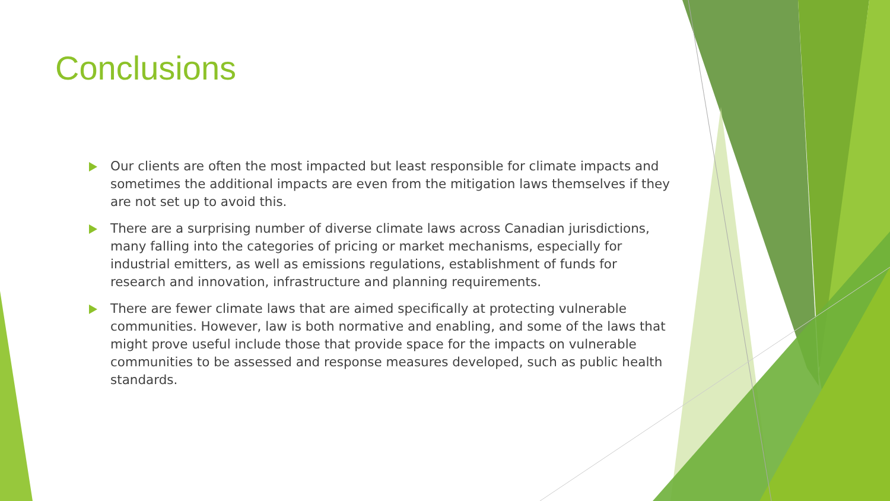Conclusions
Our clients are often the most impacted but least responsible for climate impacts and sometimes the additional impacts are even from the mitigation laws themselves if they are not set up to avoid this.
There are a surprising number of diverse climate laws across Canadian jurisdictions, many falling into the categories of pricing or market mechanisms, especially for industrial emitters, as well as emissions regulations, establishment of funds for research and innovation, infrastructure and planning requirements.
There are fewer climate laws that are aimed specifically at protecting vulnerable communities. However, law is both normative and enabling, and some of the laws that might prove useful include those that provide space for the impacts on vulnerable communities to be assessed and response measures developed, such as public health standards.